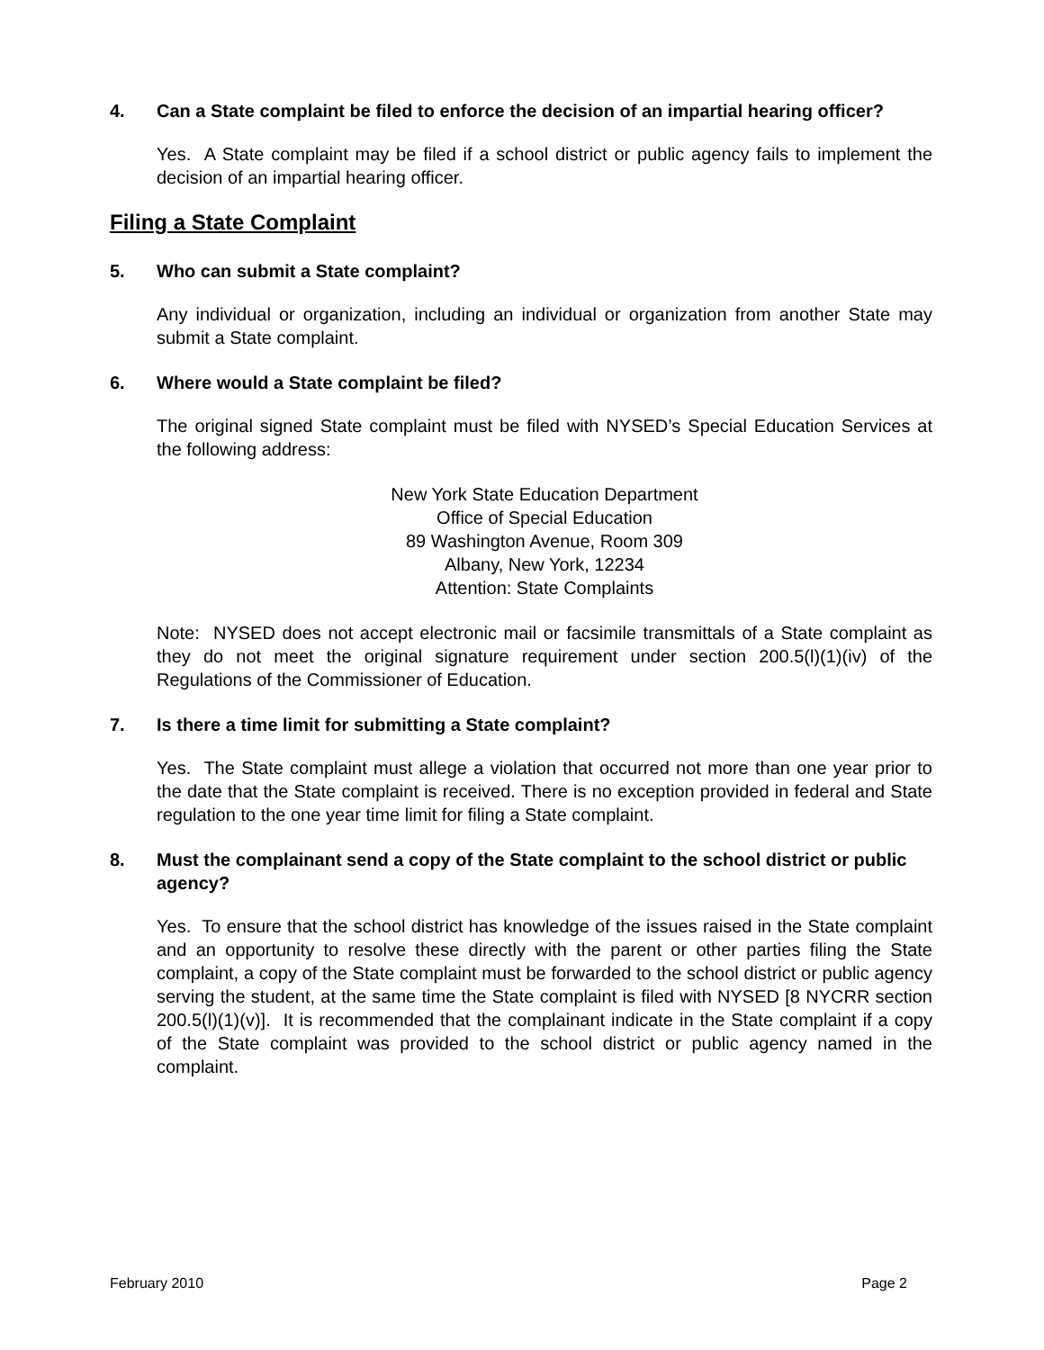4. Can a State complaint be filed to enforce the decision of an impartial hearing officer?
Yes. A State complaint may be filed if a school district or public agency fails to implement the decision of an impartial hearing officer.
Filing a State Complaint
5. Who can submit a State complaint?
Any individual or organization, including an individual or organization from another State may submit a State complaint.
6. Where would a State complaint be filed?
The original signed State complaint must be filed with NYSED’s Special Education Services at the following address:
New York State Education Department
Office of Special Education
89 Washington Avenue, Room 309
Albany, New York, 12234
Attention: State Complaints
Note: NYSED does not accept electronic mail or facsimile transmittals of a State complaint as they do not meet the original signature requirement under section 200.5(l)(1)(iv) of the Regulations of the Commissioner of Education.
7. Is there a time limit for submitting a State complaint?
Yes. The State complaint must allege a violation that occurred not more than one year prior to the date that the State complaint is received. There is no exception provided in federal and State regulation to the one year time limit for filing a State complaint.
8. Must the complainant send a copy of the State complaint to the school district or public agency?
Yes. To ensure that the school district has knowledge of the issues raised in the State complaint and an opportunity to resolve these directly with the parent or other parties filing the State complaint, a copy of the State complaint must be forwarded to the school district or public agency serving the student, at the same time the State complaint is filed with NYSED [8 NYCRR section 200.5(l)(1)(v)]. It is recommended that the complainant indicate in the State complaint if a copy of the State complaint was provided to the school district or public agency named in the complaint.
February 2010 Page 2